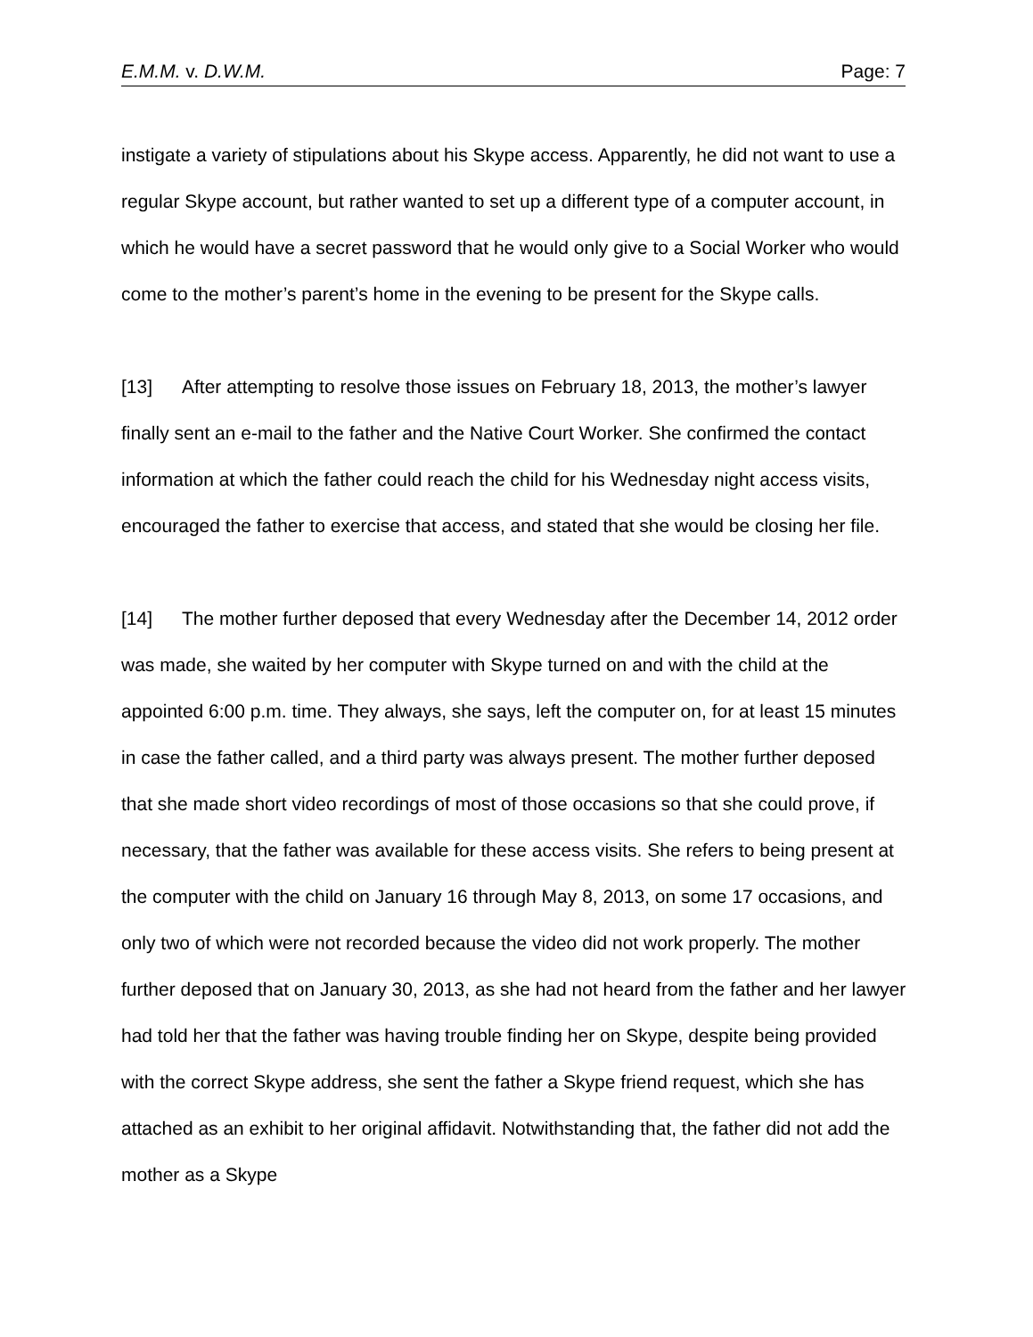E.M.M. v. D.W.M. Page: 7
instigate a variety of stipulations about his Skype access. Apparently, he did not want to use a regular Skype account, but rather wanted to set up a different type of a computer account, in which he would have a secret password that he would only give to a Social Worker who would come to the mother’s parent’s home in the evening to be present for the Skype calls.
[13] After attempting to resolve those issues on February 18, 2013, the mother’s lawyer finally sent an e-mail to the father and the Native Court Worker. She confirmed the contact information at which the father could reach the child for his Wednesday night access visits, encouraged the father to exercise that access, and stated that she would be closing her file.
[14] The mother further deposed that every Wednesday after the December 14, 2012 order was made, she waited by her computer with Skype turned on and with the child at the appointed 6:00 p.m. time. They always, she says, left the computer on, for at least 15 minutes in case the father called, and a third party was always present. The mother further deposed that she made short video recordings of most of those occasions so that she could prove, if necessary, that the father was available for these access visits. She refers to being present at the computer with the child on January 16 through May 8, 2013, on some 17 occasions, and only two of which were not recorded because the video did not work properly. The mother further deposed that on January 30, 2013, as she had not heard from the father and her lawyer had told her that the father was having trouble finding her on Skype, despite being provided with the correct Skype address, she sent the father a Skype friend request, which she has attached as an exhibit to her original affidavit. Notwithstanding that, the father did not add the mother as a Skype